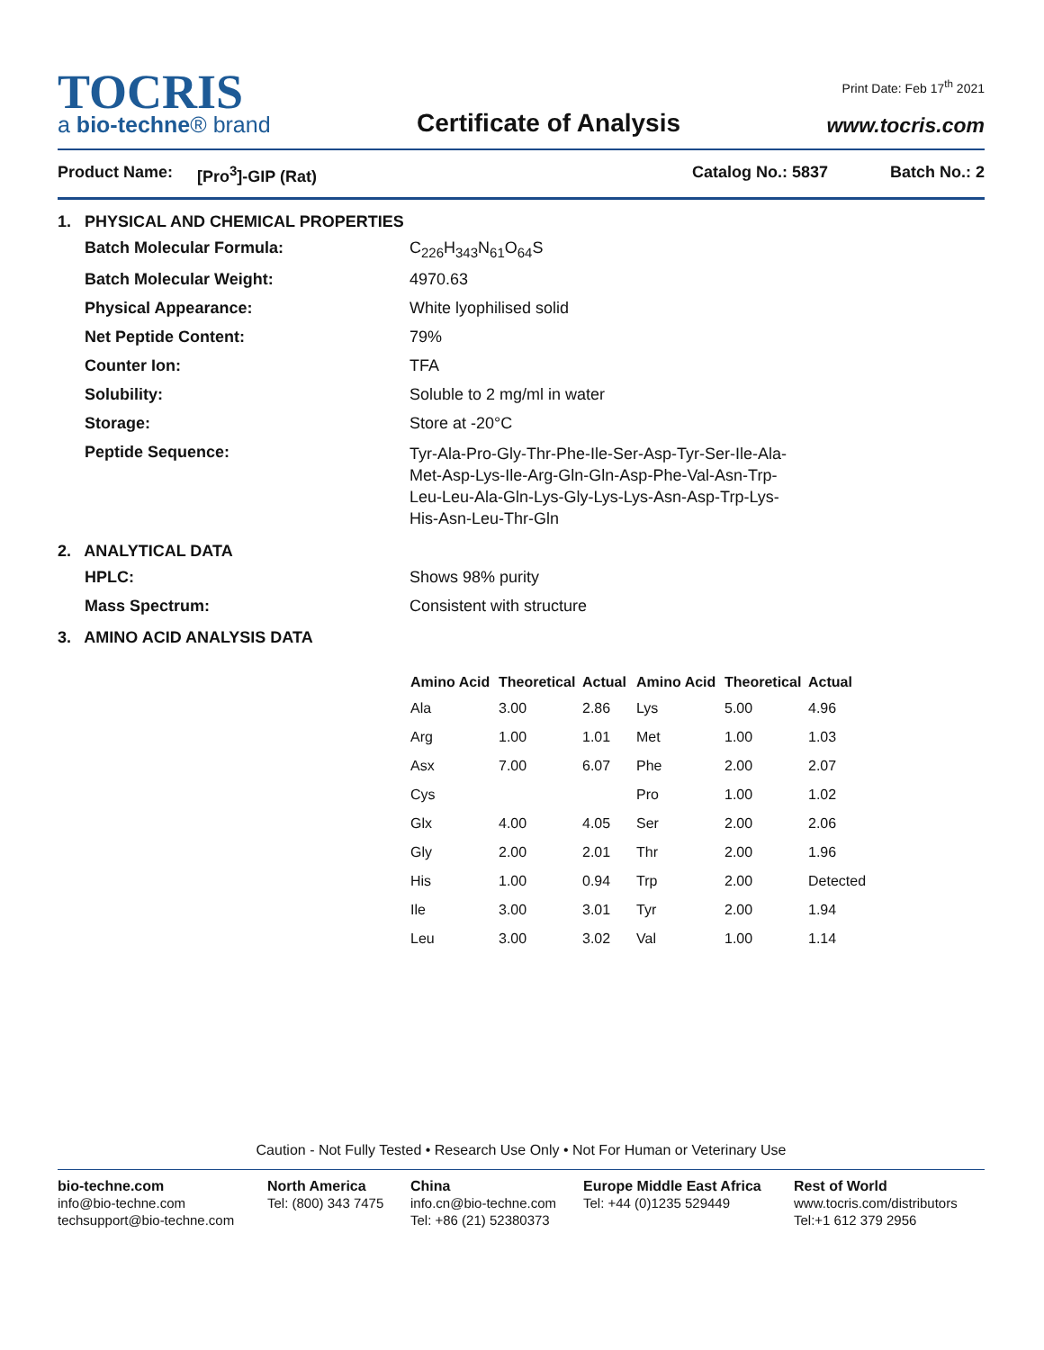Print Date: Feb 17<sup>th</sup> 2021
TOCRIS
a bio-techne® brand
Certificate of Analysis
www.tocris.com
Product Name: [Pro<sup>3</sup>]-GIP (Rat) Catalog No.: 5837 Batch No.: 2
1. PHYSICAL AND CHEMICAL PROPERTIES
Batch Molecular Formula: C<sub>226</sub>H<sub>343</sub>N<sub>61</sub>O<sub>64</sub>S
Batch Molecular Weight: 4970.63
Physical Appearance: White lyophilised solid
Net Peptide Content: 79%
Counter Ion: TFA
Solubility: Soluble to 2 mg/ml in water
Storage: Store at -20°C
Peptide Sequence: Tyr-Ala-Pro-Gly-Thr-Phe-Ile-Ser-Asp-Tyr-Ser-Ile-Ala-Met-Asp-Lys-Ile-Arg-Gln-Gln-Asp-Phe-Val-Asn-Trp-Leu-Leu-Ala-Gln-Lys-Gly-Lys-Lys-Asn-Asp-Trp-Lys-His-Asn-Leu-Thr-Gln
2. ANALYTICAL DATA
HPLC: Shows 98% purity
Mass Spectrum: Consistent with structure
3. AMINO ACID ANALYSIS DATA
| Amino Acid | Theoretical | Actual | Amino Acid | Theoretical | Actual |
| --- | --- | --- | --- | --- | --- |
| Ala | 3.00 | 2.86 | Lys | 5.00 | 4.96 |
| Arg | 1.00 | 1.01 | Met | 1.00 | 1.03 |
| Asx | 7.00 | 6.07 | Phe | 2.00 | 2.07 |
| Cys | | | Pro | 1.00 | 1.02 |
| Glx | 4.00 | 4.05 | Ser | 2.00 | 2.06 |
| Gly | 2.00 | 2.01 | Thr | 2.00 | 1.96 |
| His | 1.00 | 0.94 | Trp | 2.00 | Detected |
| Ile | 3.00 | 3.01 | Tyr | 2.00 | 1.94 |
| Leu | 3.00 | 3.02 | Val | 1.00 | 1.14 |
Caution - Not Fully Tested • Research Use Only • Not For Human or Veterinary Use
bio-techne.com
info@bio-techne.com
techsupport@bio-techne.com
North America
Tel: (800) 343 7475
China
info.cn@bio-techne.com
Tel: +86 (21) 52380373
Europe Middle East Africa
Tel: +44 (0)1235 529449
Rest of World
www.tocris.com/distributors
Tel:+1 612 379 2956